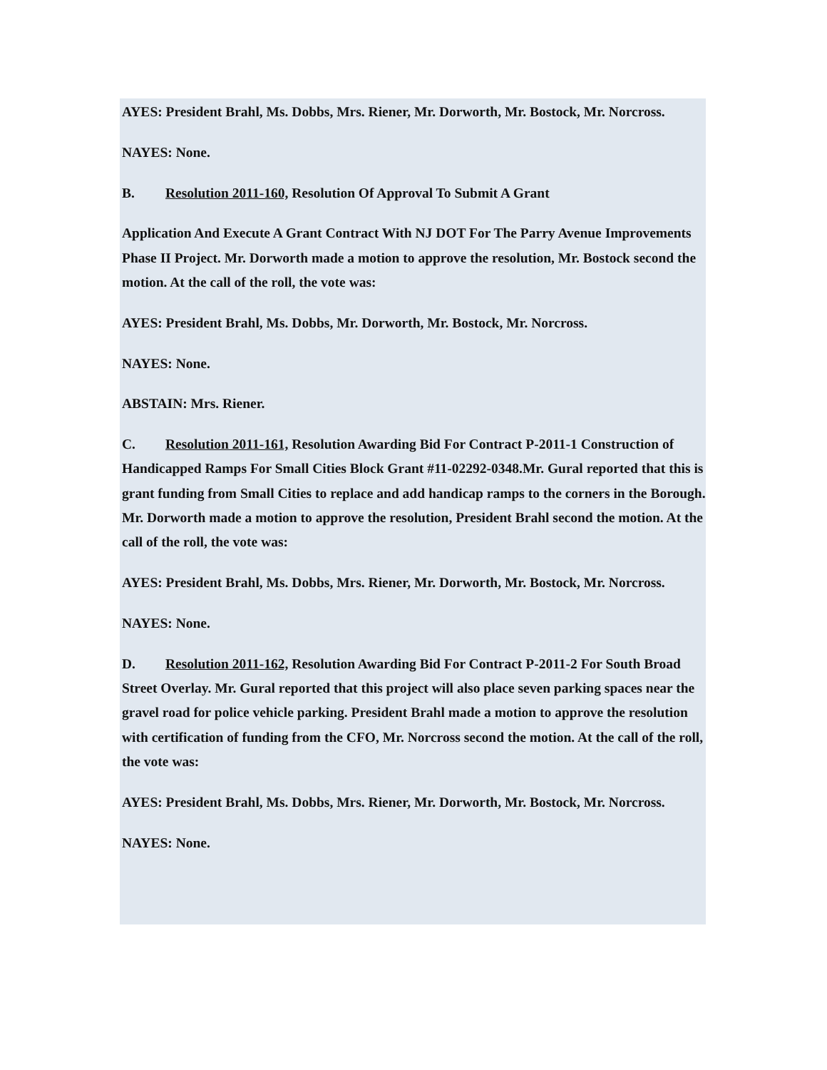AYES: President Brahl, Ms. Dobbs, Mrs. Riener, Mr. Dorworth, Mr. Bostock, Mr. Norcross.
NAYES: None.
B. Resolution 2011-160, Resolution Of Approval To Submit A Grant
Application And Execute A Grant Contract With NJ DOT For The Parry Avenue Improvements Phase II Project. Mr. Dorworth made a motion to approve the resolution, Mr. Bostock second the motion. At the call of the roll, the vote was:
AYES: President Brahl, Ms. Dobbs, Mr. Dorworth, Mr. Bostock, Mr. Norcross.
NAYES: None.
ABSTAIN: Mrs. Riener.
C. Resolution 2011-161, Resolution Awarding Bid For Contract P-2011-1 Construction of Handicapped Ramps For Small Cities Block Grant #11-02292-0348.Mr. Gural reported that this is grant funding from Small Cities to replace and add handicap ramps to the corners in the Borough. Mr. Dorworth made a motion to approve the resolution, President Brahl second the motion. At the call of the roll, the vote was:
AYES: President Brahl, Ms. Dobbs, Mrs. Riener, Mr. Dorworth, Mr. Bostock, Mr. Norcross.
NAYES: None.
D. Resolution 2011-162, Resolution Awarding Bid For Contract P-2011-2 For South Broad Street Overlay. Mr. Gural reported that this project will also place seven parking spaces near the gravel road for police vehicle parking. President Brahl made a motion to approve the resolution with certification of funding from the CFO, Mr. Norcross second the motion. At the call of the roll, the vote was:
AYES: President Brahl, Ms. Dobbs, Mrs. Riener, Mr. Dorworth, Mr. Bostock, Mr. Norcross.
NAYES: None.